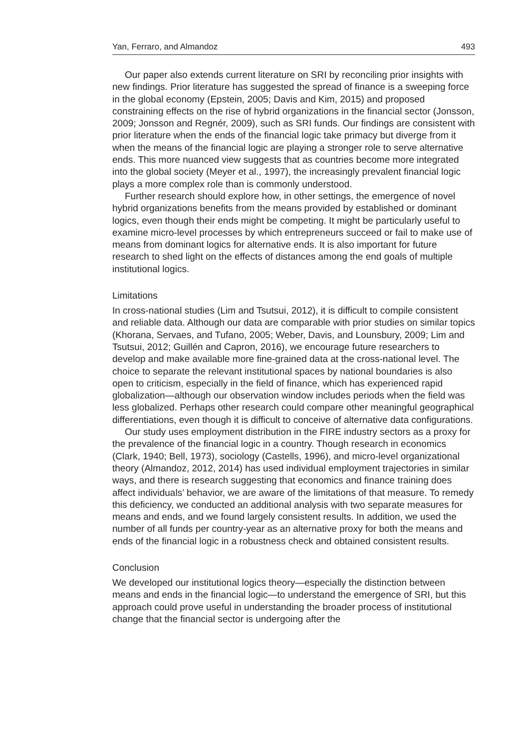Yan, Ferraro, and Almandoz 493
Our paper also extends current literature on SRI by reconciling prior insights with new findings. Prior literature has suggested the spread of finance is a sweeping force in the global economy (Epstein, 2005; Davis and Kim, 2015) and proposed constraining effects on the rise of hybrid organizations in the financial sector (Jonsson, 2009; Jonsson and Regnér, 2009), such as SRI funds. Our findings are consistent with prior literature when the ends of the financial logic take primacy but diverge from it when the means of the financial logic are playing a stronger role to serve alternative ends. This more nuanced view suggests that as countries become more integrated into the global society (Meyer et al., 1997), the increasingly prevalent financial logic plays a more complex role than is commonly understood.
Further research should explore how, in other settings, the emergence of novel hybrid organizations benefits from the means provided by established or dominant logics, even though their ends might be competing. It might be particularly useful to examine micro-level processes by which entrepreneurs succeed or fail to make use of means from dominant logics for alternative ends. It is also important for future research to shed light on the effects of distances among the end goals of multiple institutional logics.
Limitations
In cross-national studies (Lim and Tsutsui, 2012), it is difficult to compile consistent and reliable data. Although our data are comparable with prior studies on similar topics (Khorana, Servaes, and Tufano, 2005; Weber, Davis, and Lounsbury, 2009; Lim and Tsutsui, 2012; Guillén and Capron, 2016), we encourage future researchers to develop and make available more fine-grained data at the cross-national level. The choice to separate the relevant institutional spaces by national boundaries is also open to criticism, especially in the field of finance, which has experienced rapid globalization—although our observation window includes periods when the field was less globalized. Perhaps other research could compare other meaningful geographical differentiations, even though it is difficult to conceive of alternative data configurations.
Our study uses employment distribution in the FIRE industry sectors as a proxy for the prevalence of the financial logic in a country. Though research in economics (Clark, 1940; Bell, 1973), sociology (Castells, 1996), and micro-level organizational theory (Almandoz, 2012, 2014) has used individual employment trajectories in similar ways, and there is research suggesting that economics and finance training does affect individuals’ behavior, we are aware of the limitations of that measure. To remedy this deficiency, we conducted an additional analysis with two separate measures for means and ends, and we found largely consistent results. In addition, we used the number of all funds per country-year as an alternative proxy for both the means and ends of the financial logic in a robustness check and obtained consistent results.
Conclusion
We developed our institutional logics theory—especially the distinction between means and ends in the financial logic—to understand the emergence of SRI, but this approach could prove useful in understanding the broader process of institutional change that the financial sector is undergoing after the